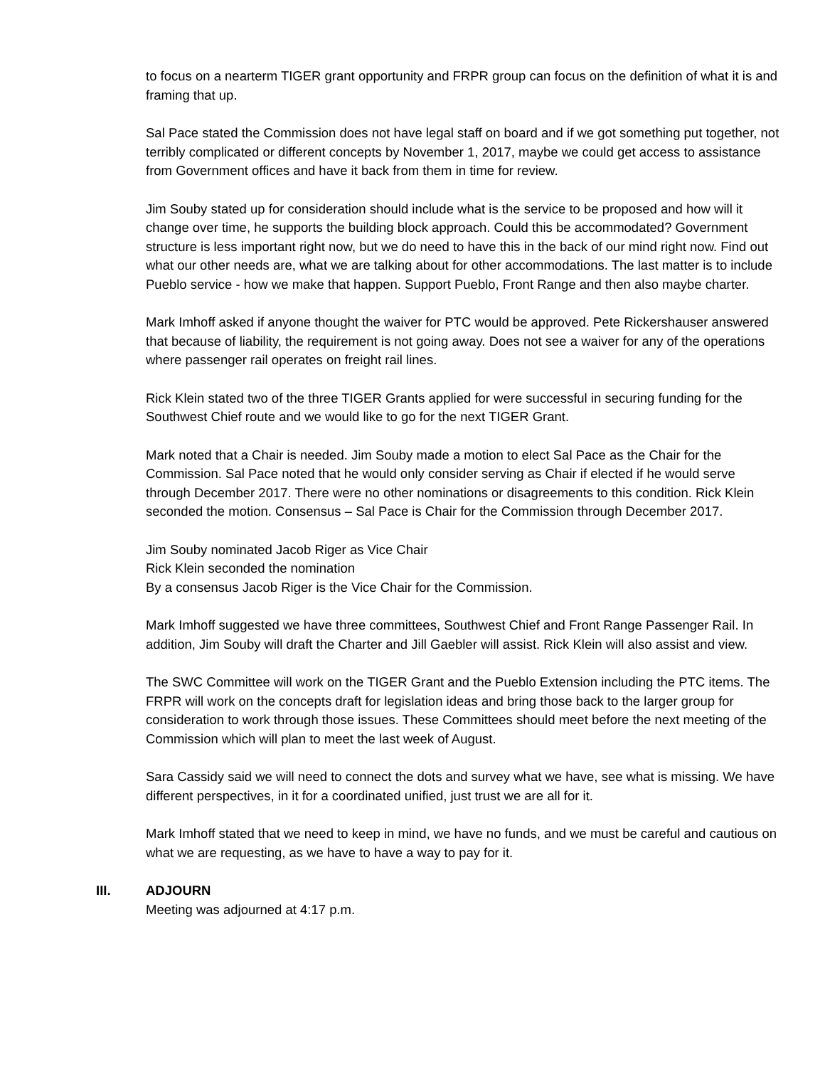to focus on a nearterm TIGER grant opportunity and FRPR group can focus on the definition of what it is and framing that up.
Sal Pace stated the Commission does not have legal staff on board and if we got something put together, not terribly complicated or different concepts by November 1, 2017, maybe we could get access to assistance from Government offices and have it back from them in time for review.
Jim Souby stated up for consideration should include what is the service to be proposed and how will it change over time, he supports the building block approach. Could this be accommodated? Government structure is less important right now, but we do need to have this in the back of our mind right now. Find out what our other needs are, what we are talking about for other accommodations. The last matter is to include Pueblo service - how we make that happen. Support Pueblo, Front Range and then also maybe charter.
Mark Imhoff asked if anyone thought the waiver for PTC would be approved. Pete Rickershauser answered that because of liability, the requirement is not going away. Does not see a waiver for any of the operations where passenger rail operates on freight rail lines.
Rick Klein stated two of the three TIGER Grants applied for were successful in securing funding for the Southwest Chief route and we would like to go for the next TIGER Grant.
Mark noted that a Chair is needed. Jim Souby made a motion to elect Sal Pace as the Chair for the Commission. Sal Pace noted that he would only consider serving as Chair if elected if he would serve through December 2017. There were no other nominations or disagreements to this condition. Rick Klein seconded the motion. Consensus – Sal Pace is Chair for the Commission through December 2017.
Jim Souby nominated Jacob Riger as Vice Chair
Rick Klein seconded the nomination
By a consensus Jacob Riger is the Vice Chair for the Commission.
Mark Imhoff suggested we have three committees, Southwest Chief and Front Range Passenger Rail. In addition, Jim Souby will draft the Charter and Jill Gaebler will assist. Rick Klein will also assist and view.
The SWC Committee will work on the TIGER Grant and the Pueblo Extension including the PTC items. The FRPR will work on the concepts draft for legislation ideas and bring those back to the larger group for consideration to work through those issues. These Committees should meet before the next meeting of the Commission which will plan to meet the last week of August.
Sara Cassidy said we will need to connect the dots and survey what we have, see what is missing. We have different perspectives, in it for a coordinated unified, just trust we are all for it.
Mark Imhoff stated that we need to keep in mind, we have no funds, and we must be careful and cautious on what we are requesting, as we have to have a way to pay for it.
III. ADJOURN
Meeting was adjourned at 4:17 p.m.